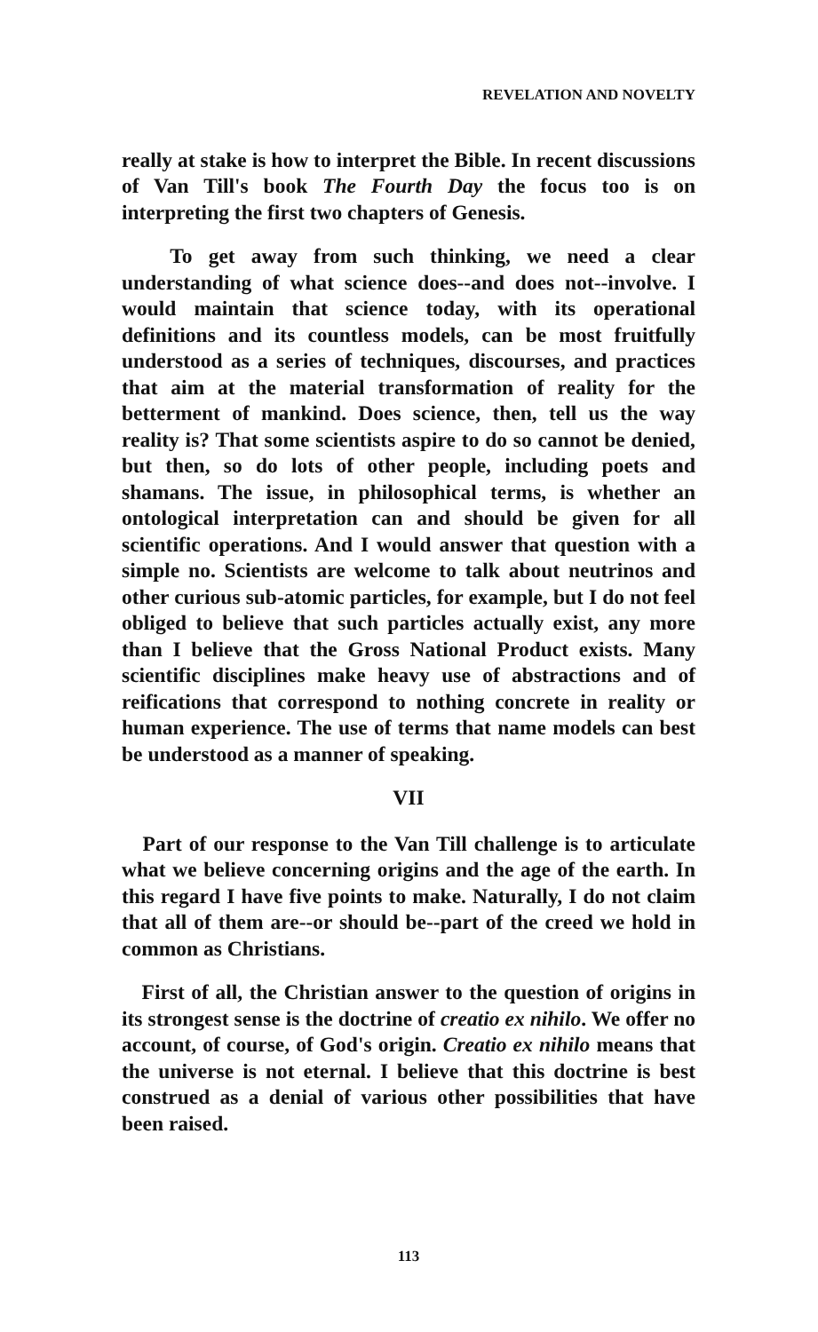REVELATION AND NOVELTY
really at stake is how to interpret the Bible. In recent discussions of Van Till's book The Fourth Day the focus too is on interpreting the first two chapters of Genesis.
To get away from such thinking, we need a clear understanding of what science does--and does not--involve. I would maintain that science today, with its operational definitions and its countless models, can be most fruitfully understood as a series of techniques, discourses, and practices that aim at the material transformation of reality for the betterment of mankind. Does science, then, tell us the way reality is? That some scientists aspire to do so cannot be denied, but then, so do lots of other people, including poets and shamans. The issue, in philosophical terms, is whether an ontological interpretation can and should be given for all scientific operations. And I would answer that question with a simple no. Scientists are welcome to talk about neutrinos and other curious sub-atomic particles, for example, but I do not feel obliged to believe that such particles actually exist, any more than I believe that the Gross National Product exists. Many scientific disciplines make heavy use of abstractions and of reifications that correspond to nothing concrete in reality or human experience. The use of terms that name models can best be understood as a manner of speaking.
VII
Part of our response to the Van Till challenge is to articulate what we believe concerning origins and the age of the earth. In this regard I have five points to make. Naturally, I do not claim that all of them are--or should be--part of the creed we hold in common as Christians.
First of all, the Christian answer to the question of origins in its strongest sense is the doctrine of creatio ex nihilo. We offer no account, of course, of God's origin. Creatio ex nihilo means that the universe is not eternal. I believe that this doctrine is best construed as a denial of various other possibilities that have been raised.
113